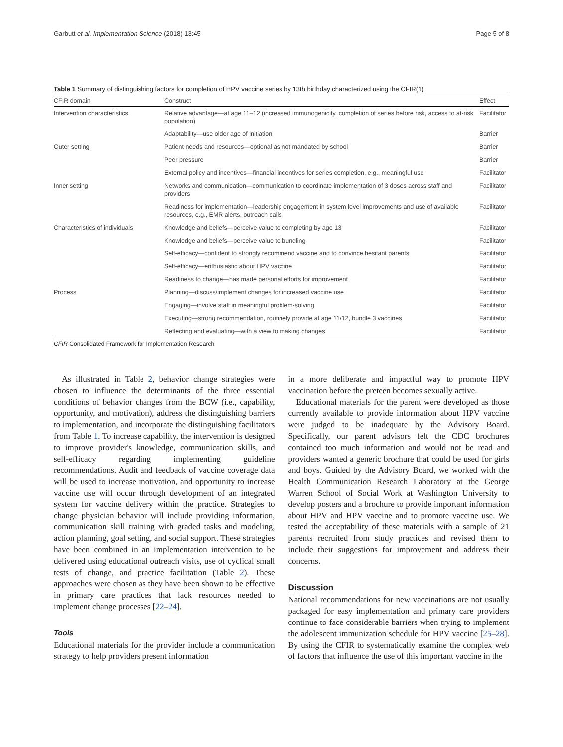Garbutt et al. Implementation Science (2018) 13:45 Page 5 of 8
Table 1 Summary of distinguishing factors for completion of HPV vaccine series by 13th birthday characterized using the CFIR(1)
| CFIR domain | Construct | Effect |
| --- | --- | --- |
| Intervention characteristics | Relative advantage—at age 11–12 (increased immunogenicity, completion of series before risk, access to at-risk population) | Facilitator |
| | Adaptability—use older age of initiation | Barrier |
| Outer setting | Patient needs and resources—optional as not mandated by school | Barrier |
| | Peer pressure | Barrier |
| | External policy and incentives—financial incentives for series completion, e.g., meaningful use | Facilitator |
| Inner setting | Networks and communication—communication to coordinate implementation of 3 doses across staff and providers | Facilitator |
| | Readiness for implementation—leadership engagement in system level improvements and use of available resources, e.g., EMR alerts, outreach calls | Facilitator |
| Characteristics of individuals | Knowledge and beliefs—perceive value to completing by age 13 | Facilitator |
| | Knowledge and beliefs—perceive value to bundling | Facilitator |
| | Self-efficacy—confident to strongly recommend vaccine and to convince hesitant parents | Facilitator |
| | Self-efficacy—enthusiastic about HPV vaccine | Facilitator |
| | Readiness to change—has made personal efforts for improvement | Facilitator |
| Process | Planning—discuss/implement changes for increased vaccine use | Facilitator |
| | Engaging—involve staff in meaningful problem-solving | Facilitator |
| | Executing—strong recommendation, routinely provide at age 11/12, bundle 3 vaccines | Facilitator |
| | Reflecting and evaluating—with a view to making changes | Facilitator |
CFIR Consolidated Framework for Implementation Research
As illustrated in Table 2, behavior change strategies were chosen to influence the determinants of the three essential conditions of behavior changes from the BCW (i.e., capability, opportunity, and motivation), address the distinguishing barriers to implementation, and incorporate the distinguishing facilitators from Table 1. To increase capability, the intervention is designed to improve provider's knowledge, communication skills, and self-efficacy regarding implementing guideline recommendations. Audit and feedback of vaccine coverage data will be used to increase motivation, and opportunity to increase vaccine use will occur through development of an integrated system for vaccine delivery within the practice. Strategies to change physician behavior will include providing information, communication skill training with graded tasks and modeling, action planning, goal setting, and social support. These strategies have been combined in an implementation intervention to be delivered using educational outreach visits, use of cyclical small tests of change, and practice facilitation (Table 2). These approaches were chosen as they have been shown to be effective in primary care practices that lack resources needed to implement change processes [22–24].
Tools
Educational materials for the provider include a communication strategy to help providers present information
in a more deliberate and impactful way to promote HPV vaccination before the preteen becomes sexually active.
Educational materials for the parent were developed as those currently available to provide information about HPV vaccine were judged to be inadequate by the Advisory Board. Specifically, our parent advisors felt the CDC brochures contained too much information and would not be read and providers wanted a generic brochure that could be used for girls and boys. Guided by the Advisory Board, we worked with the Health Communication Research Laboratory at the George Warren School of Social Work at Washington University to develop posters and a brochure to provide important information about HPV and HPV vaccine and to promote vaccine use. We tested the acceptability of these materials with a sample of 21 parents recruited from study practices and revised them to include their suggestions for improvement and address their concerns.
Discussion
National recommendations for new vaccinations are not usually packaged for easy implementation and primary care providers continue to face considerable barriers when trying to implement the adolescent immunization schedule for HPV vaccine [25–28]. By using the CFIR to systematically examine the complex web of factors that influence the use of this important vaccine in the